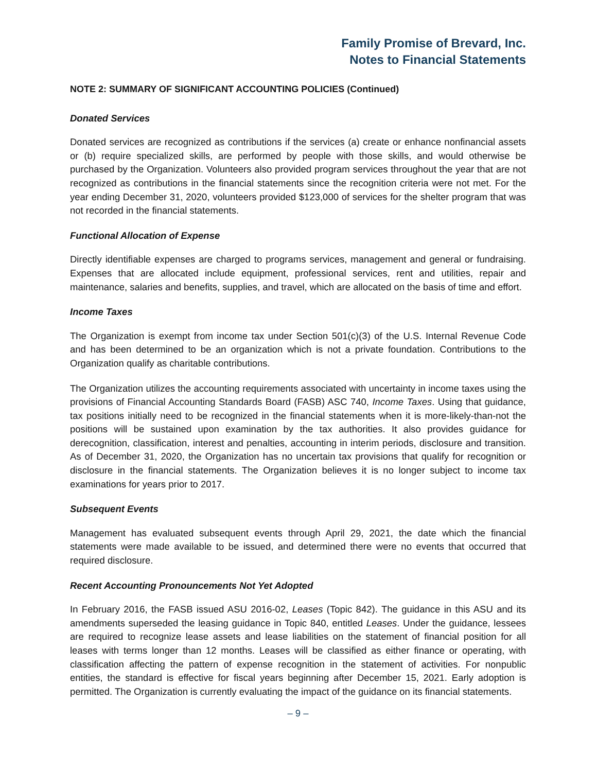Family Promise of Brevard, Inc.
Notes to Financial Statements
NOTE 2: SUMMARY OF SIGNIFICANT ACCOUNTING POLICIES (Continued)
Donated Services
Donated services are recognized as contributions if the services (a) create or enhance nonfinancial assets or (b) require specialized skills, are performed by people with those skills, and would otherwise be purchased by the Organization. Volunteers also provided program services throughout the year that are not recognized as contributions in the financial statements since the recognition criteria were not met. For the year ending December 31, 2020, volunteers provided $123,000 of services for the shelter program that was not recorded in the financial statements.
Functional Allocation of Expense
Directly identifiable expenses are charged to programs services, management and general or fundraising. Expenses that are allocated include equipment, professional services, rent and utilities, repair and maintenance, salaries and benefits, supplies, and travel, which are allocated on the basis of time and effort.
Income Taxes
The Organization is exempt from income tax under Section 501(c)(3) of the U.S. Internal Revenue Code and has been determined to be an organization which is not a private foundation. Contributions to the Organization qualify as charitable contributions.
The Organization utilizes the accounting requirements associated with uncertainty in income taxes using the provisions of Financial Accounting Standards Board (FASB) ASC 740, Income Taxes. Using that guidance, tax positions initially need to be recognized in the financial statements when it is more-likely-than-not the positions will be sustained upon examination by the tax authorities. It also provides guidance for derecognition, classification, interest and penalties, accounting in interim periods, disclosure and transition. As of December 31, 2020, the Organization has no uncertain tax provisions that qualify for recognition or disclosure in the financial statements. The Organization believes it is no longer subject to income tax examinations for years prior to 2017.
Subsequent Events
Management has evaluated subsequent events through April 29, 2021, the date which the financial statements were made available to be issued, and determined there were no events that occurred that required disclosure.
Recent Accounting Pronouncements Not Yet Adopted
In February 2016, the FASB issued ASU 2016-02, Leases (Topic 842). The guidance in this ASU and its amendments superseded the leasing guidance in Topic 840, entitled Leases. Under the guidance, lessees are required to recognize lease assets and lease liabilities on the statement of financial position for all leases with terms longer than 12 months. Leases will be classified as either finance or operating, with classification affecting the pattern of expense recognition in the statement of activities. For nonpublic entities, the standard is effective for fiscal years beginning after December 15, 2021. Early adoption is permitted. The Organization is currently evaluating the impact of the guidance on its financial statements.
– 9 –